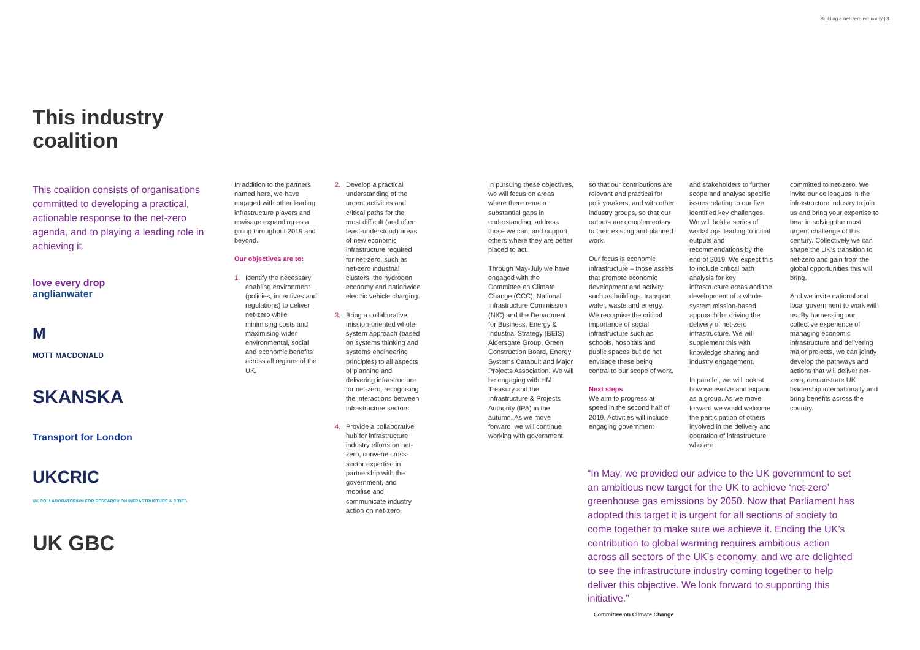Building a net-zero economy | 3
This industry coalition
This coalition consists of organisations committed to developing a practical, actionable response to the net-zero agenda, and to playing a leading role in achieving it.
love every drop
anglianwater
M
MOTT MACDONALD
SKANSKA
Transport for London
UKCRIC
UK COLLABORATORIUM FOR RESEARCH ON INFRASTRUCTURE & CITIES
UK GBC
In addition to the partners named here, we have engaged with other leading infrastructure players and envisage expanding as a group throughout 2019 and beyond.
Our objectives are to:
1. Identify the necessary enabling environment (policies, incentives and regulations) to deliver net-zero while minimising costs and maximising wider environmental, social and economic benefits across all regions of the UK.
2. Develop a practical understanding of the urgent activities and critical paths for the most difficult (and often least-understood) areas of new economic infrastructure required for net-zero, such as net-zero industrial clusters, the hydrogen economy and nationwide electric vehicle charging.
3. Bring a collaborative, mission-oriented whole-system approach (based on systems thinking and systems engineering principles) to all aspects of planning and delivering infrastructure for net-zero, recognising the interactions between infrastructure sectors.
4. Provide a collaborative hub for infrastructure industry efforts on net-zero, convene cross-sector expertise in partnership with the government, and mobilise and communicate industry action on net-zero.
In pursuing these objectives, we will focus on areas where there remain substantial gaps in understanding, address those we can, and support others where they are better placed to act.
Through May-July we have engaged with the Committee on Climate Change (CCC), National Infrastructure Commission (NIC) and the Department for Business, Energy & Industrial Strategy (BEIS), Aldersgate Group, Green Construction Board, Energy Systems Catapult and Major Projects Association. We will be engaging with HM Treasury and the Infrastructure & Projects Authority (IPA) in the autumn. As we move forward, we will continue working with government
so that our contributions are relevant and practical for policymakers, and with other industry groups, so that our outputs are complementary to their existing and planned work.
Our focus is economic infrastructure – those assets that promote economic development and activity such as buildings, transport, water, waste and energy. We recognise the critical importance of social infrastructure such as schools, hospitals and public spaces but do not envisage these being central to our scope of work.
Next steps
We aim to progress at speed in the second half of 2019. Activities will include engaging government
and stakeholders to further scope and analyse specific issues relating to our five identified key challenges. We will hold a series of workshops leading to initial outputs and recommendations by the end of 2019. We expect this to include critical path analysis for key infrastructure areas and the development of a whole-system mission-based approach for driving the delivery of net-zero infrastructure. We will supplement this with knowledge sharing and industry engagement.
In parallel, we will look at how we evolve and expand as a group. As we move forward we would welcome the participation of others involved in the delivery and operation of infrastructure who are
committed to net-zero. We invite our colleagues in the infrastructure industry to join us and bring your expertise to bear in solving the most urgent challenge of this century. Collectively we can shape the UK’s transition to net-zero and gain from the global opportunities this will bring.
And we invite national and local government to work with us. By harnessing our collective experience of managing economic infrastructure and delivering major projects, we can jointly develop the pathways and actions that will deliver net-zero, demonstrate UK leadership internationally and bring benefits across the country.
“In May, we provided our advice to the UK government to set an ambitious new target for the UK to achieve ‘net-zero’ greenhouse gas emissions by 2050. Now that Parliament has adopted this target it is urgent for all sections of society to come together to make sure we achieve it. Ending the UK’s contribution to global warming requires ambitious action across all sectors of the UK’s economy, and we are delighted to see the infrastructure industry coming together to help deliver this objective. We look forward to supporting this initiative.”
Committee on Climate Change